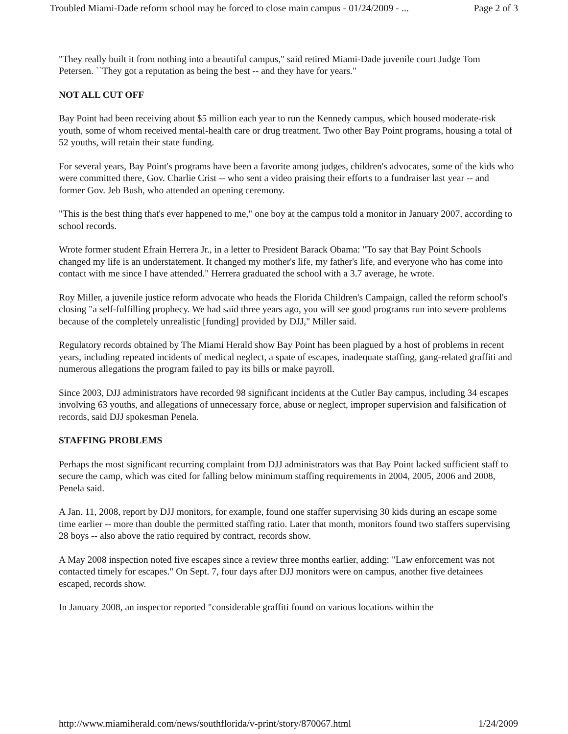Troubled Miami-Dade reform school may be forced to close main campus - 01/24/2009 - ... Page 2 of 3
"They really built it from nothing into a beautiful campus," said retired Miami-Dade juvenile court Judge Tom Petersen. ``They got a reputation as being the best -- and they have for years."
NOT ALL CUT OFF
Bay Point had been receiving about $5 million each year to run the Kennedy campus, which housed moderate-risk youth, some of whom received mental-health care or drug treatment. Two other Bay Point programs, housing a total of 52 youths, will retain their state funding.
For several years, Bay Point's programs have been a favorite among judges, children's advocates, some of the kids who were committed there, Gov. Charlie Crist -- who sent a video praising their efforts to a fundraiser last year -- and former Gov. Jeb Bush, who attended an opening ceremony.
"This is the best thing that's ever happened to me," one boy at the campus told a monitor in January 2007, according to school records.
Wrote former student Efrain Herrera Jr., in a letter to President Barack Obama: "To say that Bay Point Schools changed my life is an understatement. It changed my mother's life, my father's life, and everyone who has come into contact with me since I have attended." Herrera graduated the school with a 3.7 average, he wrote.
Roy Miller, a juvenile justice reform advocate who heads the Florida Children's Campaign, called the reform school's closing "a self-fulfilling prophecy. We had said three years ago, you will see good programs run into severe problems because of the completely unrealistic [funding] provided by DJJ," Miller said.
Regulatory records obtained by The Miami Herald show Bay Point has been plagued by a host of problems in recent years, including repeated incidents of medical neglect, a spate of escapes, inadequate staffing, gang-related graffiti and numerous allegations the program failed to pay its bills or make payroll.
Since 2003, DJJ administrators have recorded 98 significant incidents at the Cutler Bay campus, including 34 escapes involving 63 youths, and allegations of unnecessary force, abuse or neglect, improper supervision and falsification of records, said DJJ spokesman Penela.
STAFFING PROBLEMS
Perhaps the most significant recurring complaint from DJJ administrators was that Bay Point lacked sufficient staff to secure the camp, which was cited for falling below minimum staffing requirements in 2004, 2005, 2006 and 2008, Penela said.
A Jan. 11, 2008, report by DJJ monitors, for example, found one staffer supervising 30 kids during an escape some time earlier -- more than double the permitted staffing ratio. Later that month, monitors found two staffers supervising 28 boys -- also above the ratio required by contract, records show.
A May 2008 inspection noted five escapes since a review three months earlier, adding: "Law enforcement was not contacted timely for escapes." On Sept. 7, four days after DJJ monitors were on campus, another five detainees escaped, records show.
In January 2008, an inspector reported "considerable graffiti found on various locations within the
http://www.miamiherald.com/news/southflorida/v-print/story/870067.html 1/24/2009